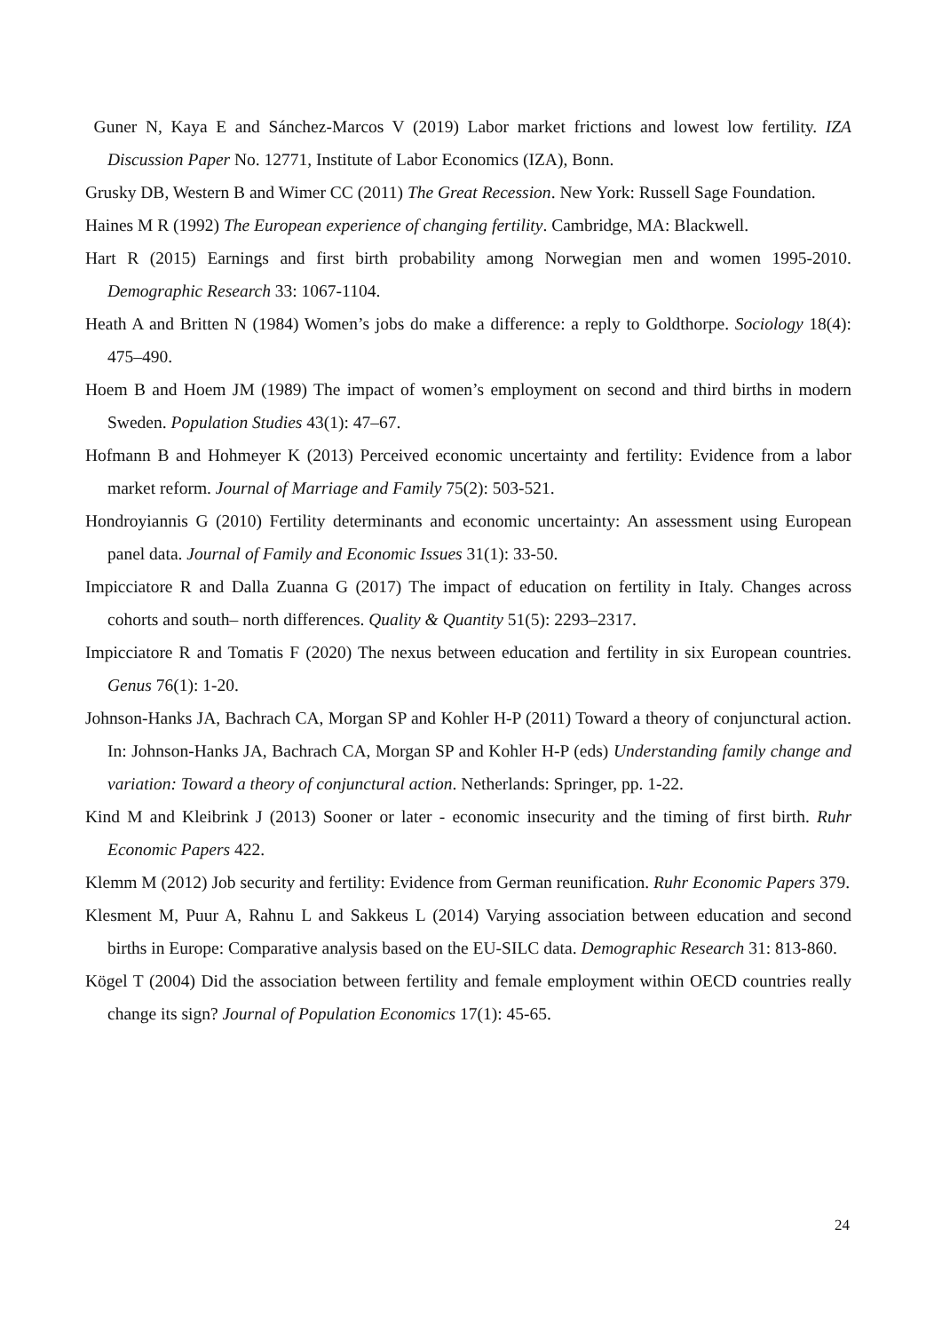Guner N, Kaya E and Sánchez-Marcos V (2019) Labor market frictions and lowest low fertility. IZA Discussion Paper No. 12771, Institute of Labor Economics (IZA), Bonn.
Grusky DB, Western B and Wimer CC (2011) The Great Recession. New York: Russell Sage Foundation.
Haines M R (1992) The European experience of changing fertility. Cambridge, MA: Blackwell.
Hart R (2015) Earnings and first birth probability among Norwegian men and women 1995-2010. Demographic Research 33: 1067-1104.
Heath A and Britten N (1984) Women’s jobs do make a difference: a reply to Goldthorpe. Sociology 18(4): 475–490.
Hoem B and Hoem JM (1989) The impact of women’s employment on second and third births in modern Sweden. Population Studies 43(1): 47–67.
Hofmann B and Hohmeyer K (2013) Perceived economic uncertainty and fertility: Evidence from a labor market reform. Journal of Marriage and Family 75(2): 503-521.
Hondroyiannis G (2010) Fertility determinants and economic uncertainty: An assessment using European panel data. Journal of Family and Economic Issues 31(1): 33-50.
Impicciatore R and Dalla Zuanna G (2017) The impact of education on fertility in Italy. Changes across cohorts and south– north differences. Quality & Quantity 51(5): 2293–2317.
Impicciatore R and Tomatis F (2020) The nexus between education and fertility in six European countries. Genus 76(1): 1-20.
Johnson-Hanks JA, Bachrach CA, Morgan SP and Kohler H-P (2011) Toward a theory of conjunctural action. In: Johnson-Hanks JA, Bachrach CA, Morgan SP and Kohler H-P (eds) Understanding family change and variation: Toward a theory of conjunctural action. Netherlands: Springer, pp. 1-22.
Kind M and Kleibrink J (2013) Sooner or later - economic insecurity and the timing of first birth. Ruhr Economic Papers 422.
Klemm M (2012) Job security and fertility: Evidence from German reunification. Ruhr Economic Papers 379.
Klesment M, Puur A, Rahnu L and Sakkeus L (2014) Varying association between education and second births in Europe: Comparative analysis based on the EU-SILC data. Demographic Research 31: 813-860.
Kögel T (2004) Did the association between fertility and female employment within OECD countries really change its sign? Journal of Population Economics 17(1): 45-65.
24